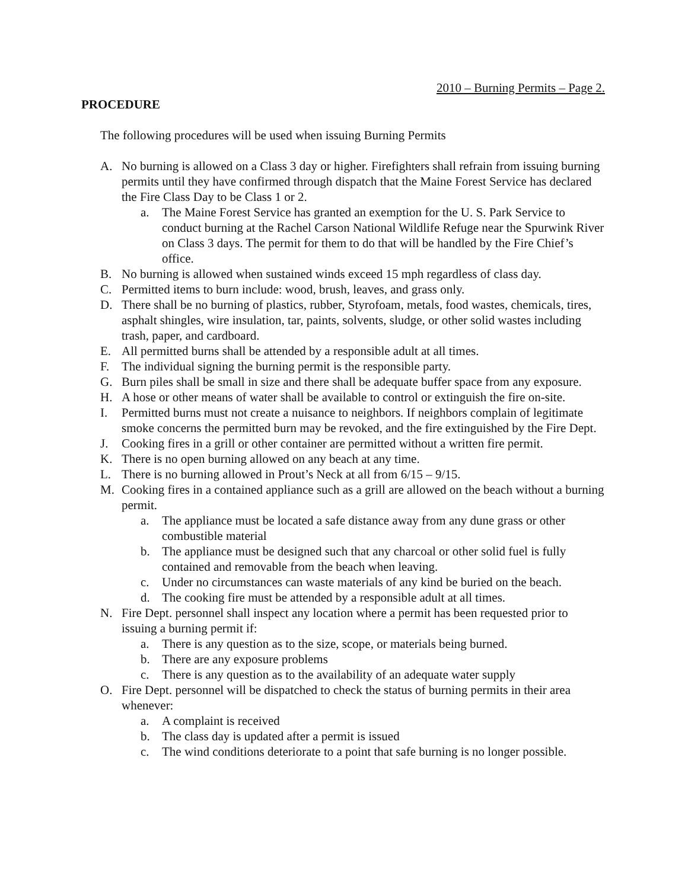2010 – Burning Permits – Page 2.
PROCEDURE
The following procedures will be used when issuing Burning Permits
A. No burning is allowed on a Class 3 day or higher. Firefighters shall refrain from issuing burning permits until they have confirmed through dispatch that the Maine Forest Service has declared the Fire Class Day to be Class 1 or 2.
a. The Maine Forest Service has granted an exemption for the U. S. Park Service to conduct burning at the Rachel Carson National Wildlife Refuge near the Spurwink River on Class 3 days. The permit for them to do that will be handled by the Fire Chief’s office.
B. No burning is allowed when sustained winds exceed 15 mph regardless of class day.
C. Permitted items to burn include: wood, brush, leaves, and grass only.
D. There shall be no burning of plastics, rubber, Styrofoam, metals, food wastes, chemicals, tires, asphalt shingles, wire insulation, tar, paints, solvents, sludge, or other solid wastes including trash, paper, and cardboard.
E. All permitted burns shall be attended by a responsible adult at all times.
F. The individual signing the burning permit is the responsible party.
G. Burn piles shall be small in size and there shall be adequate buffer space from any exposure.
H. A hose or other means of water shall be available to control or extinguish the fire on-site.
I. Permitted burns must not create a nuisance to neighbors. If neighbors complain of legitimate smoke concerns the permitted burn may be revoked, and the fire extinguished by the Fire Dept.
J. Cooking fires in a grill or other container are permitted without a written fire permit.
K. There is no open burning allowed on any beach at any time.
L. There is no burning allowed in Prout’s Neck at all from 6/15 – 9/15.
M. Cooking fires in a contained appliance such as a grill are allowed on the beach without a burning permit.
a. The appliance must be located a safe distance away from any dune grass or other combustible material
b. The appliance must be designed such that any charcoal or other solid fuel is fully contained and removable from the beach when leaving.
c. Under no circumstances can waste materials of any kind be buried on the beach.
d. The cooking fire must be attended by a responsible adult at all times.
N. Fire Dept. personnel shall inspect any location where a permit has been requested prior to issuing a burning permit if:
a. There is any question as to the size, scope, or materials being burned.
b. There are any exposure problems
c. There is any question as to the availability of an adequate water supply
O. Fire Dept. personnel will be dispatched to check the status of burning permits in their area whenever:
a. A complaint is received
b. The class day is updated after a permit is issued
c. The wind conditions deteriorate to a point that safe burning is no longer possible.